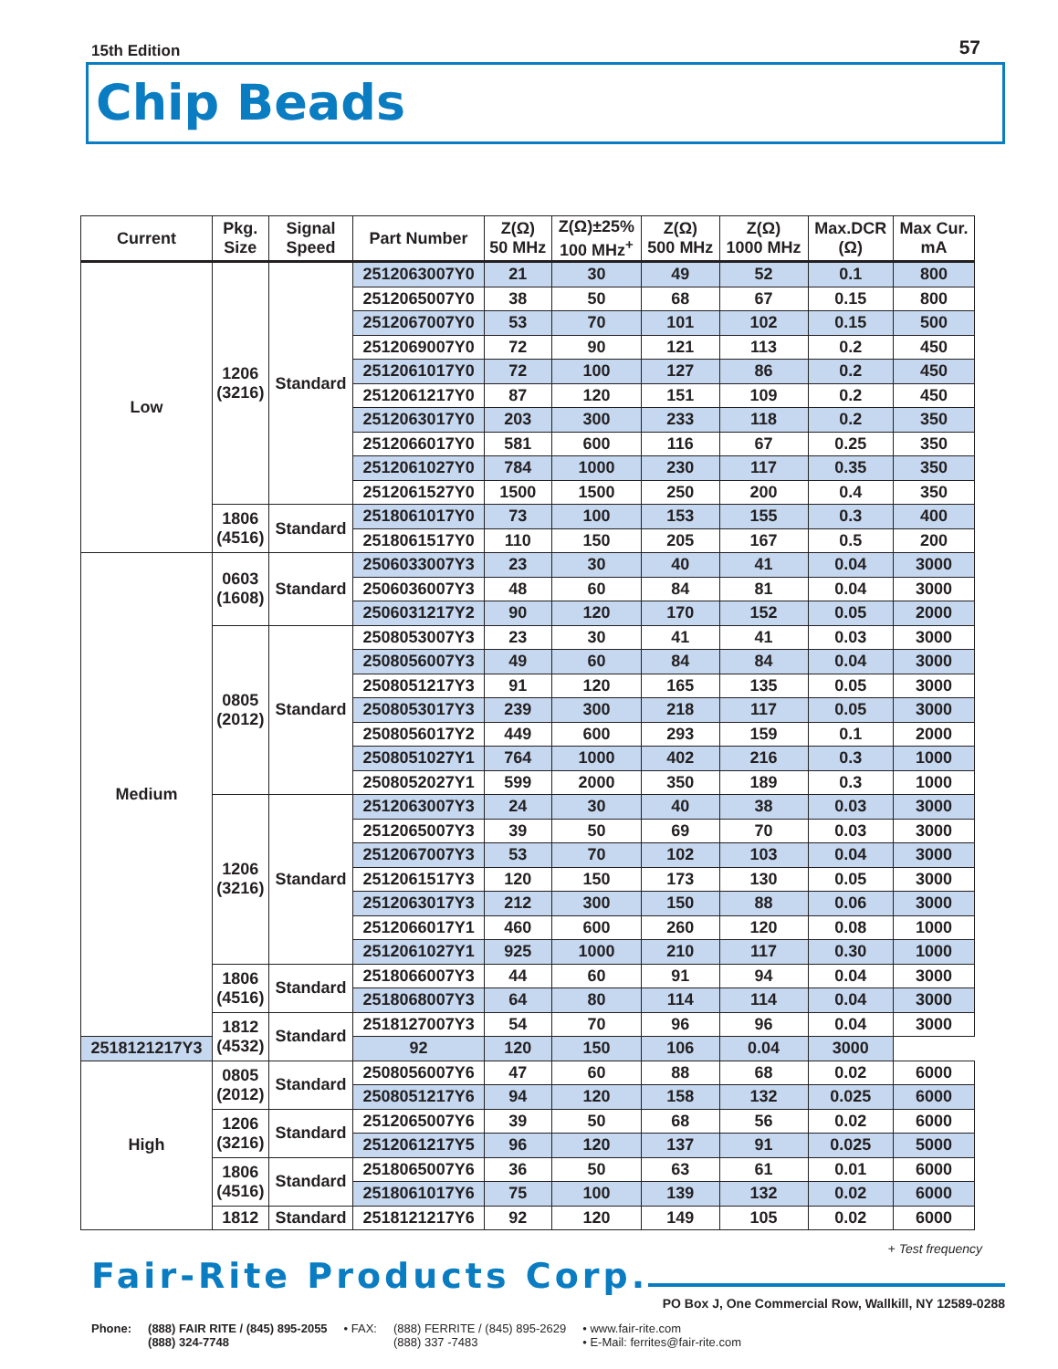15th Edition 57
Chip Beads
| Current | Pkg. Size | Signal Speed | Part Number | Z(Ω) 50 MHz | Z(Ω)±25% 100 MHz<sup>+</sup> | Z(Ω) 500 MHz | Z(Ω) 1000 MHz | Max.DCR (Ω) | Max Cur. mA |
| --- | --- | --- | --- | --- | --- | --- | --- | --- | --- |
| Low | 1206 (3216) | Standard | 2512063007Y0 | 21 | 30 | 49 | 52 | 0.1 | 800 |
| | | | 2512065007Y0 | 38 | 50 | 68 | 67 | 0.15 | 800 |
| | | | 2512067007Y0 | 53 | 70 | 101 | 102 | 0.15 | 500 |
| | | | 2512069007Y0 | 72 | 90 | 121 | 113 | 0.2 | 450 |
| | | | 2512061017Y0 | 72 | 100 | 127 | 86 | 0.2 | 450 |
| | | | 2512061217Y0 | 87 | 120 | 151 | 109 | 0.2 | 450 |
| | | | 2512063017Y0 | 203 | 300 | 233 | 118 | 0.2 | 350 |
| | | | 2512066017Y0 | 581 | 600 | 116 | 67 | 0.25 | 350 |
| | | | 2512061027Y0 | 784 | 1000 | 230 | 117 | 0.35 | 350 |
| | | | 2512061527Y0 | 1500 | 1500 | 250 | 200 | 0.4 | 350 |
| | 1806 (4516) | Standard | 2518061017Y0 | 73 | 100 | 153 | 155 | 0.3 | 400 |
| | | | 2518061517Y0 | 110 | 150 | 205 | 167 | 0.5 | 200 |
| Medium | 0603 (1608) | Standard | 2506033007Y3 | 23 | 30 | 40 | 41 | 0.04 | 3000 |
| | | | 2506036007Y3 | 48 | 60 | 84 | 81 | 0.04 | 3000 |
| | | | 2506031217Y2 | 90 | 120 | 170 | 152 | 0.05 | 2000 |
| | 0805 (2012) | Standard | 2508053007Y3 | 23 | 30 | 41 | 41 | 0.03 | 3000 |
| | | | 2508056007Y3 | 49 | 60 | 84 | 84 | 0.04 | 3000 |
| | | | 2508051217Y3 | 91 | 120 | 165 | 135 | 0.05 | 3000 |
| | | | 2508053017Y3 | 239 | 300 | 218 | 117 | 0.05 | 3000 |
| | | | 2508056017Y2 | 449 | 600 | 293 | 159 | 0.1 | 2000 |
| | | | 2508051027Y1 | 764 | 1000 | 402 | 216 | 0.3 | 1000 |
| | | | 2508052027Y1 | 599 | 2000 | 350 | 189 | 0.3 | 1000 |
| | 1206 (3216) | Standard | 2512063007Y3 | 24 | 30 | 40 | 38 | 0.03 | 3000 |
| | | | 2512065007Y3 | 39 | 50 | 69 | 70 | 0.03 | 3000 |
| | | | 2512067007Y3 | 53 | 70 | 102 | 103 | 0.04 | 3000 |
| | | | 2512061517Y3 | 120 | 150 | 173 | 130 | 0.05 | 3000 |
| | | | 2512063017Y3 | 212 | 300 | 150 | 88 | 0.06 | 3000 |
| | | | 2512066017Y1 | 460 | 600 | 260 | 120 | 0.08 | 1000 |
| | | | 2512061027Y1 | 925 | 1000 | 210 | 117 | 0.30 | 1000 |
| | 1806 (4516) | Standard | 2518066007Y3 | 44 | 60 | 91 | 94 | 0.04 | 3000 |
| | | | 2518068007Y3 | 64 | 80 | 114 | 114 | 0.04 | 3000 |
| | 1812 (4532) | Standard | 2518127007Y3 | 54 | 70 | 96 | 96 | 0.04 | 3000 |
| 2518121217Y3 | | | 92 | 120 | 150 | 106 | 0.04 | 3000 | |
| High | 0805 (2012) | Standard | 2508056007Y6 | 47 | 60 | 88 | 68 | 0.02 | 6000 |
| | | | 2508051217Y6 | 94 | 120 | 158 | 132 | 0.025 | 6000 |
| | 1206 (3216) | Standard | 2512065007Y6 | 39 | 50 | 68 | 56 | 0.02 | 6000 |
| | | | 2512061217Y5 | 96 | 120 | 137 | 91 | 0.025 | 5000 |
| | 1806 (4516) | Standard | 2518065007Y6 | 36 | 50 | 63 | 61 | 0.01 | 6000 |
| | | | 2518061017Y6 | 75 | 100 | 139 | 132 | 0.02 | 6000 |
| | 1812 | Standard | 2518121217Y6 | 92 | 120 | 149 | 105 | 0.02 | 6000 |
+ Test frequency
Fair-Rite Products Corp.
PO Box J, One Commercial Row, Wallkill, NY 12589-0288
Phone: (888) FAIR RITE / (845) 895-2055
(888) 324-7748
• FAX: (888) FERRITE / (845) 895-2629
(888) 337 -7483
• www.fair-rite.com
• E-Mail: ferrites@fair-rite.com